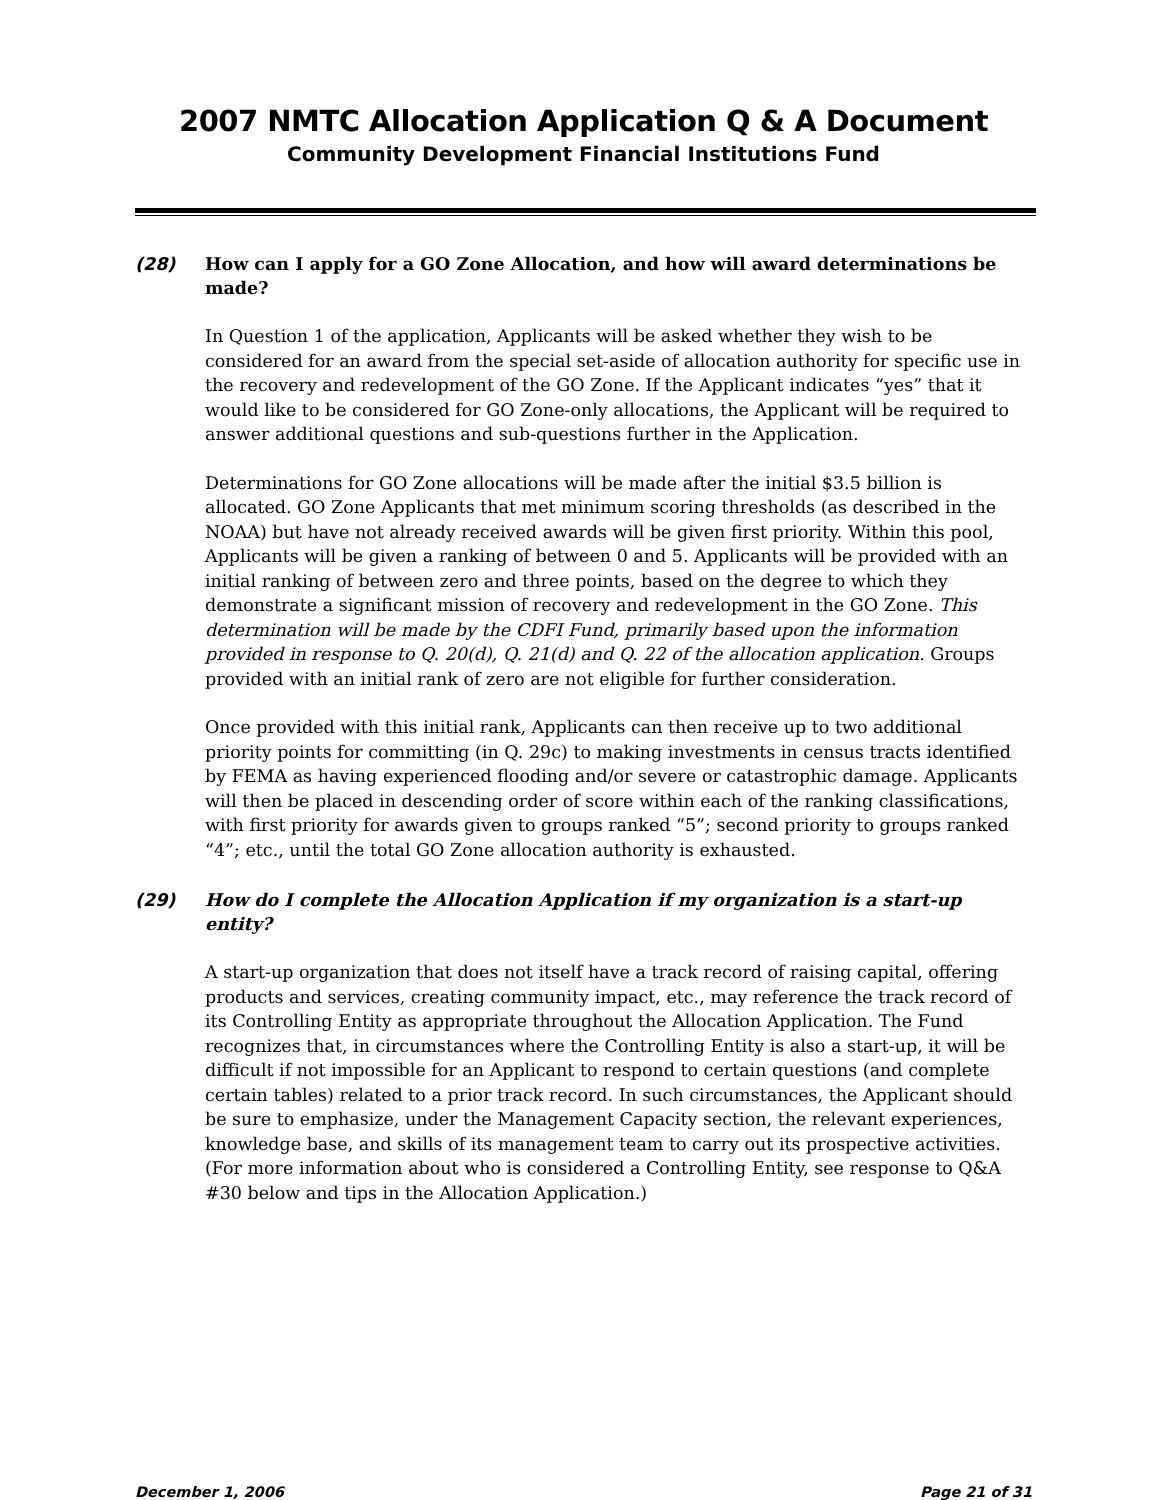2007 NMTC Allocation Application Q & A Document
Community Development Financial Institutions Fund
(28) How can I apply for a GO Zone Allocation, and how will award determinations be made?
In Question 1 of the application, Applicants will be asked whether they wish to be considered for an award from the special set-aside of allocation authority for specific use in the recovery and redevelopment of the GO Zone. If the Applicant indicates “yes” that it would like to be considered for GO Zone-only allocations, the Applicant will be required to answer additional questions and sub-questions further in the Application.
Determinations for GO Zone allocations will be made after the initial $3.5 billion is allocated. GO Zone Applicants that met minimum scoring thresholds (as described in the NOAA) but have not already received awards will be given first priority. Within this pool, Applicants will be given a ranking of between 0 and 5. Applicants will be provided with an initial ranking of between zero and three points, based on the degree to which they demonstrate a significant mission of recovery and redevelopment in the GO Zone. This determination will be made by the CDFI Fund, primarily based upon the information provided in response to Q. 20(d), Q. 21(d) and Q. 22 of the allocation application. Groups provided with an initial rank of zero are not eligible for further consideration.
Once provided with this initial rank, Applicants can then receive up to two additional priority points for committing (in Q. 29c) to making investments in census tracts identified by FEMA as having experienced flooding and/or severe or catastrophic damage. Applicants will then be placed in descending order of score within each of the ranking classifications, with first priority for awards given to groups ranked “5”; second priority to groups ranked “4”; etc., until the total GO Zone allocation authority is exhausted.
(29) How do I complete the Allocation Application if my organization is a start-up entity?
A start-up organization that does not itself have a track record of raising capital, offering products and services, creating community impact, etc., may reference the track record of its Controlling Entity as appropriate throughout the Allocation Application. The Fund recognizes that, in circumstances where the Controlling Entity is also a start-up, it will be difficult if not impossible for an Applicant to respond to certain questions (and complete certain tables) related to a prior track record. In such circumstances, the Applicant should be sure to emphasize, under the Management Capacity section, the relevant experiences, knowledge base, and skills of its management team to carry out its prospective activities. (For more information about who is considered a Controlling Entity, see response to Q&A #30 below and tips in the Allocation Application.)
December 1, 2006 Page 21 of 31